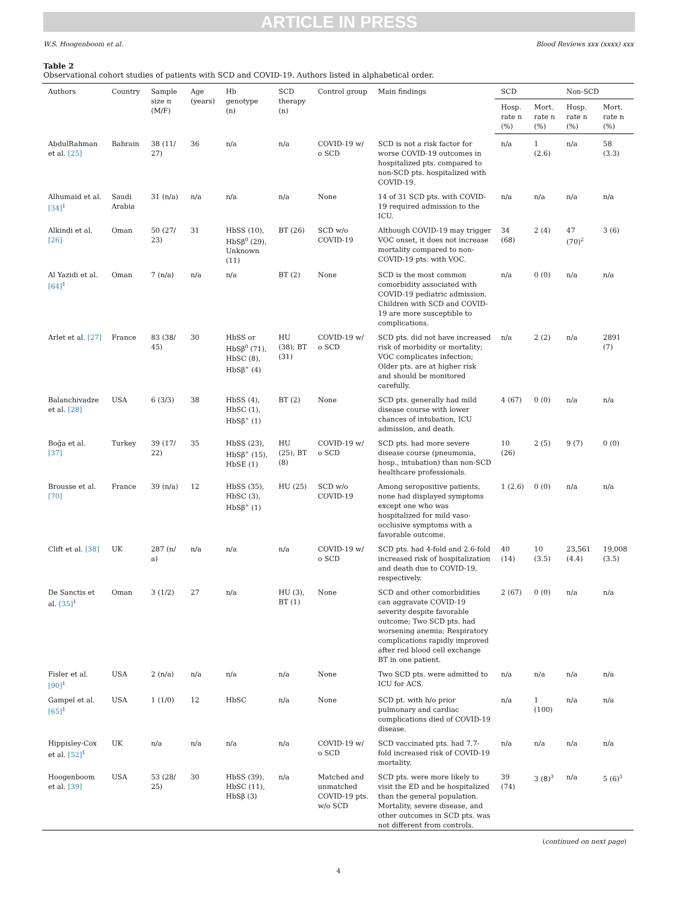ARTICLE IN PRESS
W.S. Hoogenboom et al. Blood Reviews xxx (xxxx) xxx
Table 2
Observational cohort studies of patients with SCD and COVID-19. Authors listed in alphabetical order.
| Authors | Country | Sample size n (M/F) | Age (years) | Hb genotype (n) | SCD therapy (n) | Control group | Main findings | SCD | | Non-SCD | |
| --- | --- | --- | --- | --- | --- | --- | --- | --- | --- | --- | --- |
| | | | | | | | | Hosp. rate n (%) | Mort. rate n (%) | Hosp. rate n (%) | Mort. rate n (%) |
| AbdulRahman et al. [25] | Bahrain | 38 (11/ 27) | 36 | n/a | n/a | COVID-19 w/ o SCD | SCD is not a risk factor for worse COVID-19 outcomes in hospitalized pts. compared to non-SCD pts. hospitalized with COVID-19. | n/a | 1 (2.6) | n/a | 58 (3.3) |
| Alhumaid et al. [34]<sup>1</sup> | Saudi Arabia | 31 (n/a) | n/a | n/a | n/a | None | 14 of 31 SCD pts. with COVID-19 required admission to the ICU. | n/a | n/a | n/a | n/a |
| Alkindi et al. [26] | Oman | 50 (27/ 23) | 31 | HbSS (10), HbSβ<sup>0</sup> (29), Unknown (11) | BT (26) | SCD w/o COVID-19 | Although COVID-19 may trigger VOC onset, it does not increase mortality compared to non-COVID-19 pts. with VOC. | 34 (68) | 2 (4) | 47 (70)<sup>2</sup> | 3 (6) |
| Al Yazidi et al. [64]<sup>1</sup> | Oman | 7 (n/a) | n/a | n/a | BT (2) | None | SCD is the most common comorbidity associated with COVID-19 pediatric admission. Children with SCD and COVID-19 are more susceptible to complications. | n/a | 0 (0) | n/a | n/a |
| Arlet et al. [27] | France | 83 (38/ 45) | 30 | HbSS or HbSβ<sup>0</sup> (71), HbSC (8), HbSβ<sup>+</sup> (4) | HU (38), BT (31) | COVID-19 w/ o SCD | SCD pts. did not have increased risk of morbidity or mortality; VOC complicates infection; Older pts. are at higher risk and should be monitored carefully. | n/a | 2 (2) | n/a | 2891 (7) |
| Balanchivadze et al. [28] | USA | 6 (3/3) | 38 | HbSS (4), HbSC (1), HbSβ<sup>+</sup> (1) | BT (2) | None | SCD pts. generally had mild disease course with lower chances of intubation, ICU admission, and death. | 4 (67) | 0 (0) | n/a | n/a |
| Boğa et al. [37] | Turkey | 39 (17/ 22) | 35 | HbSS (23), HbSβ<sup>+</sup> (15), HbSE (1) | HU (25), BT (8) | COVID-19 w/ o SCD | SCD pts. had more severe disease course (pneumonia, hosp., intubation) than non-SCD healthcare professionals. | 10 (26) | 2 (5) | 9 (7) | 0 (0) |
| Brousse et al. [70] | France | 39 (n/a) | 12 | HbSS (35), HbSC (3), HbSβ<sup>+</sup> (1) | HU (25) | SCD w/o COVID-19 | Among seropositive patients, none had displayed symptoms except one who was hospitalized for mild vaso-occlusive symptoms with a favorable outcome. | 1 (2.6) | 0 (0) | n/a | n/a |
| Clift et al. [38] | UK | 287 (n/ a) | n/a | n/a | n/a | COVID-19 w/ o SCD | SCD pts. had 4-fold and 2.6-fold increased risk of hospitalization and death due to COVID-19, respectively. | 40 (14) | 10 (3.5) | 23,561 (4.4) | 19,008 (3.5) |
| De Sanctis et al. [35]<sup>1</sup> | Oman | 3 (1/2) | 27 | n/a | HU (3), BT (1) | None | SCD and other comorbidities can aggravate COVID-19 severity despite favorable outcome; Two SCD pts. had worsening anemia; Respiratory complications rapidly improved after red blood cell exchange BT in one patient. | 2 (67) | 0 (0) | n/a | n/a |
| Fisler et al. [90]<sup>1</sup> | USA | 2 (n/a) | n/a | n/a | n/a | None | Two SCD pts. were admitted to ICU for ACS. | n/a | n/a | n/a | n/a |
| Gampel et al. [65]<sup>1</sup> | USA | 1 (1/0) | 12 | HbSC | n/a | None | SCD pt. with h/o prior pulmonary and cardiac complications died of COVID-19 disease. | n/a | 1 (100) | n/a | n/a |
| Hippisley-Cox et al. [52]<sup>1</sup> | UK | n/a | n/a | n/a | n/a | COVID-19 w/ o SCD | SCD vaccinated pts. had 7.7-fold increased risk of COVID-19 mortality. | n/a | n/a | n/a | n/a |
| Hoogenboom et al. [39] | USA | 53 (28/ 25) | 30 | HbSS (39), HbSC (11), HbSβ (3) | n/a | Matched and unmatched COVID-19 pts. w/o SCD | SCD pts. were more likely to visit the ED and be hospitalized than the general population. Mortality, severe disease, and other outcomes in SCD pts. was not different from controls. | 39 (74) | 3 (8)<sup>3</sup> | n/a | 5 (6)<sup>3</sup> |
(continued on next page)
4